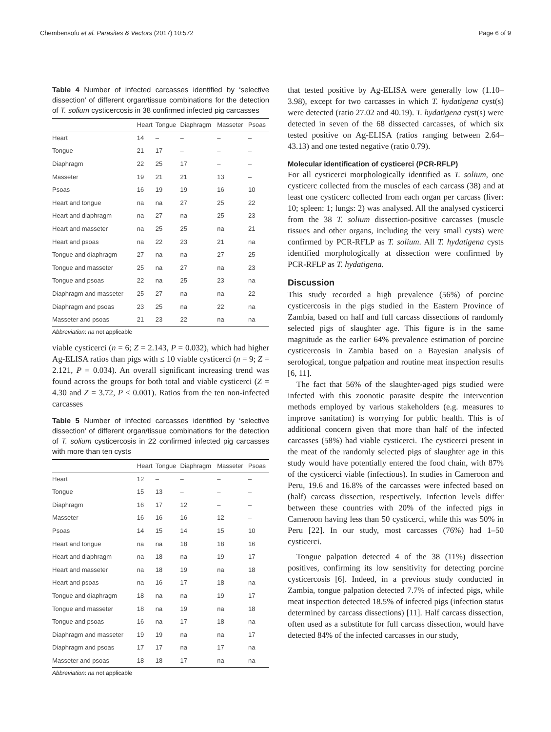Chembensofu et al. Parasites & Vectors (2017) 10:572 Page 6 of 9
Table 4 Number of infected carcasses identified by ‘selective dissection’ of different organ/tissue combinations for the detection of T. solium cysticercosis in 38 confirmed infected pig carcasses
| | Heart | Tongue | Diaphragm | Masseter | Psoas |
| --- | --- | --- | --- | --- | --- |
| Heart | 14 | – | – | – | – |
| Tongue | 21 | 17 | – | – | – |
| Diaphragm | 22 | 25 | 17 | – | – |
| Masseter | 19 | 21 | 21 | 13 | – |
| Psoas | 16 | 19 | 19 | 16 | 10 |
| Heart and tongue | na | na | 27 | 25 | 22 |
| Heart and diaphragm | na | 27 | na | 25 | 23 |
| Heart and masseter | na | 25 | 25 | na | 21 |
| Heart and psoas | na | 22 | 23 | 21 | na |
| Tongue and diaphragm | 27 | na | na | 27 | 25 |
| Tongue and masseter | 25 | na | 27 | na | 23 |
| Tongue and psoas | 22 | na | 25 | 23 | na |
| Diaphragm and masseter | 25 | 27 | na | na | 22 |
| Diaphragm and psoas | 23 | 25 | na | 22 | na |
| Masseter and psoas | 21 | 23 | 22 | na | na |
Abbreviation: na not applicable
viable cysticerci (n = 6; Z = 2.143, P = 0.032), which had higher Ag-ELISA ratios than pigs with ≤ 10 viable cysticerci (n = 9; Z = 2.121, P = 0.034). An overall significant increasing trend was found across the groups for both total and viable cysticerci (Z = 4.30 and Z = 3.72, P < 0.001). Ratios from the ten non-infected carcasses
Table 5 Number of infected carcasses identified by ‘selective dissection’ of different organ/tissue combinations for the detection of T. solium cysticercosis in 22 confirmed infected pig carcasses with more than ten cysts
| | Heart | Tongue | Diaphragm | Masseter | Psoas |
| --- | --- | --- | --- | --- | --- |
| Heart | 12 | – | – | – | – |
| Tongue | 15 | 13 | – | – | – |
| Diaphragm | 16 | 17 | 12 | – | – |
| Masseter | 16 | 16 | 16 | 12 | – |
| Psoas | 14 | 15 | 14 | 15 | 10 |
| Heart and tongue | na | na | 18 | 18 | 16 |
| Heart and diaphragm | na | 18 | na | 19 | 17 |
| Heart and masseter | na | 18 | 19 | na | 18 |
| Heart and psoas | na | 16 | 17 | 18 | na |
| Tongue and diaphragm | 18 | na | na | 19 | 17 |
| Tongue and masseter | 18 | na | 19 | na | 18 |
| Tongue and psoas | 16 | na | 17 | 18 | na |
| Diaphragm and masseter | 19 | 19 | na | na | 17 |
| Diaphragm and psoas | 17 | 17 | na | 17 | na |
| Masseter and psoas | 18 | 18 | 17 | na | na |
Abbreviation: na not applicable
that tested positive by Ag-ELISA were generally low (1.10–3.98), except for two carcasses in which T. hydatigena cyst(s) were detected (ratio 27.02 and 40.19). T. hydatigena cyst(s) were detected in seven of the 68 dissected carcasses, of which six tested positive on Ag-ELISA (ratios ranging between 2.64–43.13) and one tested negative (ratio 0.79).
Molecular identification of cysticerci (PCR-RFLP)
For all cysticerci morphologically identified as T. solium, one cysticerc collected from the muscles of each carcass (38) and at least one cysticerc collected from each organ per carcass (liver: 10; spleen: 1; lungs: 2) was analysed. All the analysed cysticerci from the 38 T. solium dissection-positive carcasses (muscle tissues and other organs, including the very small cysts) were confirmed by PCR-RFLP as T. solium. All T. hydatigena cysts identified morphologically at dissection were confirmed by PCR-RFLP as T. hydatigena.
Discussion
This study recorded a high prevalence (56%) of porcine cysticercosis in the pigs studied in the Eastern Province of Zambia, based on half and full carcass dissections of randomly selected pigs of slaughter age. This figure is in the same magnitude as the earlier 64% prevalence estimation of porcine cysticercosis in Zambia based on a Bayesian analysis of serological, tongue palpation and routine meat inspection results [6, 11].
The fact that 56% of the slaughter-aged pigs studied were infected with this zoonotic parasite despite the intervention methods employed by various stakeholders (e.g. measures to improve sanitation) is worrying for public health. This is of additional concern given that more than half of the infected carcasses (58%) had viable cysticerci. The cysticerci present in the meat of the randomly selected pigs of slaughter age in this study would have potentially entered the food chain, with 87% of the cysticerci viable (infectious). In studies in Cameroon and Peru, 19.6 and 16.8% of the carcasses were infected based on (half) carcass dissection, respectively. Infection levels differ between these countries with 20% of the infected pigs in Cameroon having less than 50 cysticerci, while this was 50% in Peru [22]. In our study, most carcasses (76%) had 1–50 cysticerci.
Tongue palpation detected 4 of the 38 (11%) dissection positives, confirming its low sensitivity for detecting porcine cysticercosis [6]. Indeed, in a previous study conducted in Zambia, tongue palpation detected 7.7% of infected pigs, while meat inspection detected 18.5% of infected pigs (infection status determined by carcass dissections) [11]. Half carcass dissection, often used as a substitute for full carcass dissection, would have detected 84% of the infected carcasses in our study,